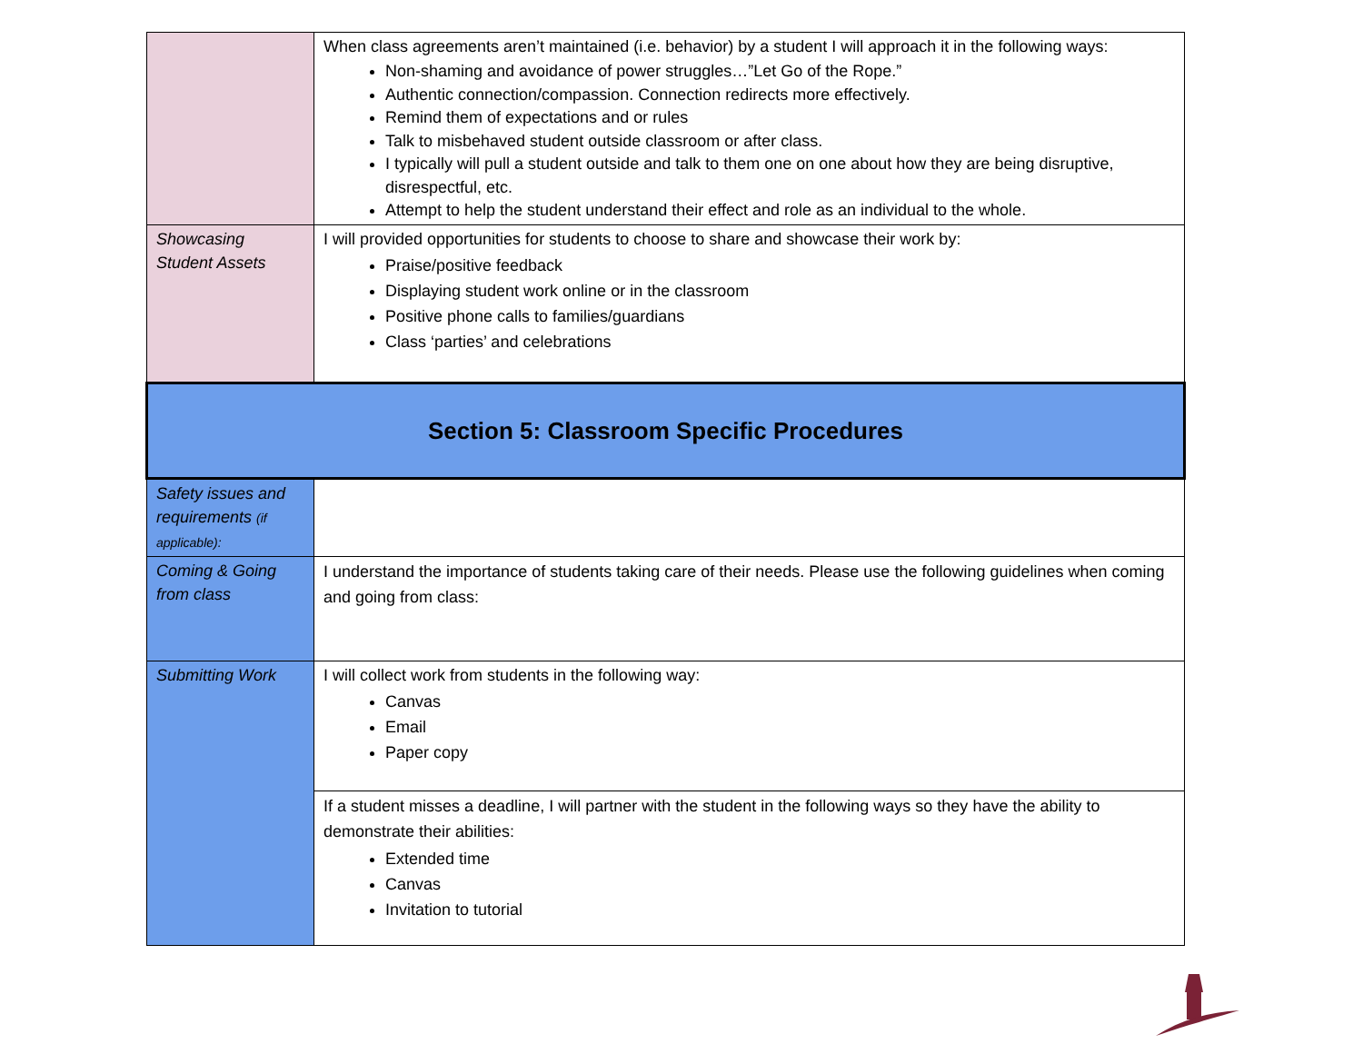| | When class agreements aren’t maintained (i.e. behavior) by a student I will approach it in the following ways: Non-shaming and avoidance of power struggles…”Let Go of the Rope.” Authentic connection/compassion. Connection redirects more effectively. Remind them of expectations and or rules Talk to misbehaved student outside classroom or after class. I typically will pull a student outside and talk to them one on one about how they are being disruptive, disrespectful, etc. Attempt to help the student understand their effect and role as an individual to the whole. |
| Showcasing Student Assets | I will provided opportunities for students to choose to share and showcase their work by: Praise/positive feedback Displaying student work online or in the classroom Positive phone calls to families/guardians Class ‘parties’ and celebrations |
| Section 5: Classroom Specific Procedures | |
| Safety issues and requirements (if applicable): | |
| Coming & Going from class | I understand the importance of students taking care of their needs. Please use the following guidelines when coming and going from class: |
| Submitting Work | I will collect work from students in the following way: Canvas Email Paper copy |
| | If a student misses a deadline, I will partner with the student in the following ways so they have the ability to demonstrate their abilities: Extended time Canvas Invitation to tutorial |